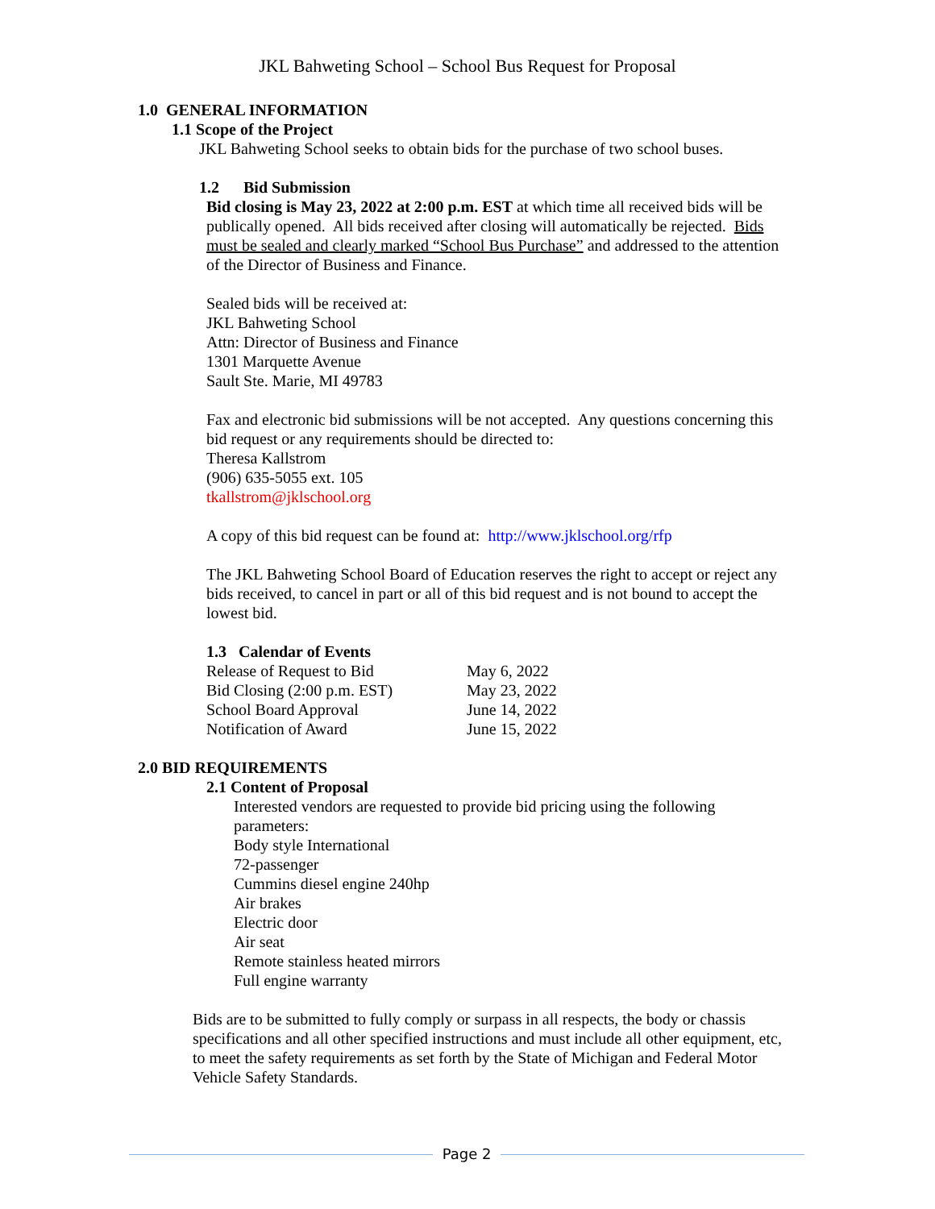JKL Bahweting School – School Bus Request for Proposal
1.0 GENERAL INFORMATION
1.1 Scope of the Project
JKL Bahweting School seeks to obtain bids for the purchase of two school buses.
1.2 Bid Submission
Bid closing is May 23, 2022 at 2:00 p.m. EST at which time all received bids will be publically opened. All bids received after closing will automatically be rejected. Bids must be sealed and clearly marked “School Bus Purchase” and addressed to the attention of the Director of Business and Finance.
Sealed bids will be received at:
JKL Bahweting School
Attn: Director of Business and Finance
1301 Marquette Avenue
Sault Ste. Marie, MI 49783
Fax and electronic bid submissions will be not accepted. Any questions concerning this bid request or any requirements should be directed to:
Theresa Kallstrom
(906) 635-5055 ext. 105
tkallstrom@jklschool.org
A copy of this bid request can be found at: http://www.jklschool.org/rfp
The JKL Bahweting School Board of Education reserves the right to accept or reject any bids received, to cancel in part or all of this bid request and is not bound to accept the lowest bid.
1.3 Calendar of Events
| Release of Request to Bid | May 6, 2022 |
| Bid Closing (2:00 p.m. EST) | May 23, 2022 |
| School Board Approval | June 14, 2022 |
| Notification of Award | June 15, 2022 |
2.0 BID REQUIREMENTS
2.1 Content of Proposal
Interested vendors are requested to provide bid pricing using the following parameters:
Body style International
72-passenger
Cummins diesel engine 240hp
Air brakes
Electric door
Air seat
Remote stainless heated mirrors
Full engine warranty
Bids are to be submitted to fully comply or surpass in all respects, the body or chassis specifications and all other specified instructions and must include all other equipment, etc, to meet the safety requirements as set forth by the State of Michigan and Federal Motor Vehicle Safety Standards.
Page 2